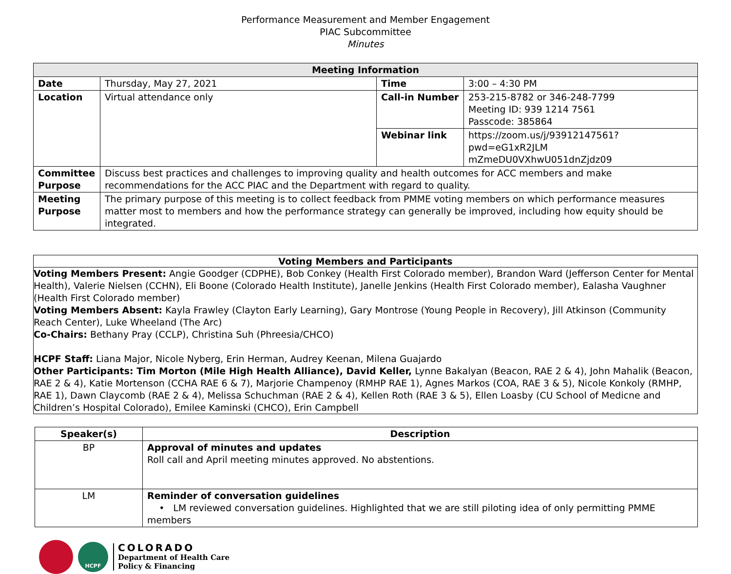Performance Measurement and Member Engagement
PIAC Subcommittee
Minutes
| Meeting Information | | | |
| --- | --- | --- | --- |
| Date | Thursday, May 27, 2021 | Time | 3:00 – 4:30 PM |
| Location | Virtual attendance only | Call-in Number | 253-215-8782 or 346-248-7799 Meeting ID: 939 1214 7561 Passcode: 385864 |
| | | Webinar link | https://zoom.us/j/93912147561?pwd=eG1xR2JLM mZmeDU0VXhwU051dnZjdz09 |
| Committee Purpose | Discuss best practices and challenges to improving quality and health outcomes for ACC members and make recommendations for the ACC PIAC and the Department with regard to quality. | | |
| Meeting Purpose | The primary purpose of this meeting is to collect feedback from PMME voting members on which performance measures matter most to members and how the performance strategy can generally be improved, including how equity should be integrated. | | |
Voting Members and Participants
Voting Members Present: Angie Goodger (CDPHE), Bob Conkey (Health First Colorado member), Brandon Ward (Jefferson Center for Mental Health), Valerie Nielsen (CCHN), Eli Boone (Colorado Health Institute), Janelle Jenkins (Health First Colorado member), Ealasha Vaughner (Health First Colorado member)
Voting Members Absent: Kayla Frawley (Clayton Early Learning), Gary Montrose (Young People in Recovery), Jill Atkinson (Community Reach Center), Luke Wheeland (The Arc)
Co-Chairs: Bethany Pray (CCLP), Christina Suh (Phreesia/CHCO)
HCPF Staff: Liana Major, Nicole Nyberg, Erin Herman, Audrey Keenan, Milena Guajardo
Other Participants: Tim Morton (Mile High Health Alliance), David Keller, Lynne Bakalyan (Beacon, RAE 2 & 4), John Mahalik (Beacon, RAE 2 & 4), Katie Mortenson (CCHA RAE 6 & 7), Marjorie Champenoy (RMHP RAE 1), Agnes Markos (COA, RAE 3 & 5), Nicole Konkoly (RMHP, RAE 1), Dawn Claycomb (RAE 2 & 4), Melissa Schuchman (RAE 2 & 4), Kellen Roth (RAE 3 & 5), Ellen Loasby (CU School of Medicne and Children’s Hospital Colorado), Emilee Kaminski (CHCO), Erin Campbell
| Speaker(s) | Description |
| --- | --- |
| BP | Approval of minutes and updates Roll call and April meeting minutes approved. No abstentions. |
| LM | Reminder of conversation guidelines • LM reviewed conversation guidelines. Highlighted that we are still piloting idea of only permitting PMME members |
HCPF
COLORADO
Department of Health Care
Policy & Financing